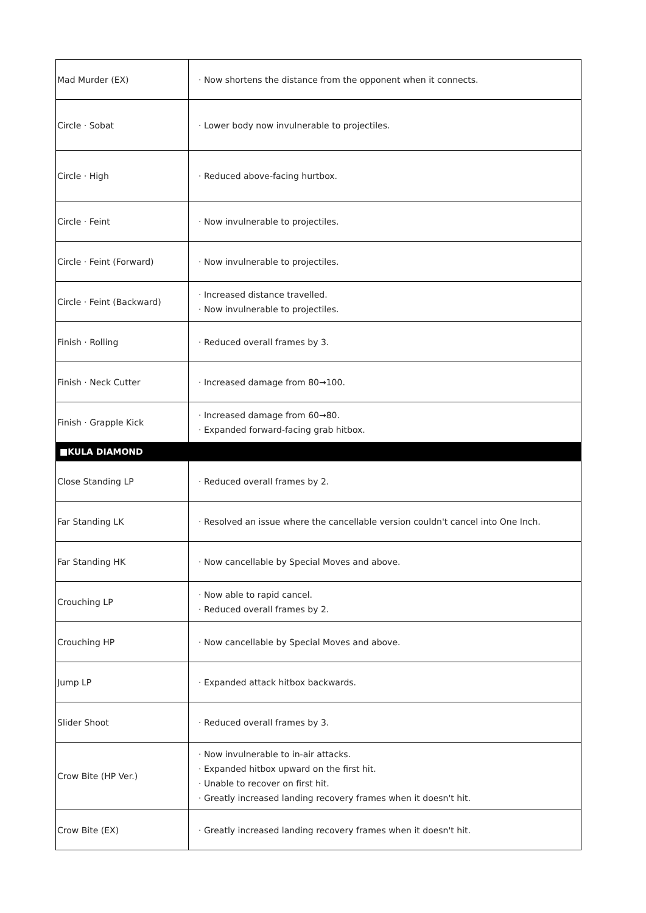| Mad Murder (EX) | · Now shortens the distance from the opponent when it connects. |
| Circle · Sobat | · Lower body now invulnerable to projectiles. |
| Circle · High | · Reduced above-facing hurtbox. |
| Circle · Feint | · Now invulnerable to projectiles. |
| Circle · Feint (Forward) | · Now invulnerable to projectiles. |
| Circle · Feint (Backward) | · Increased distance travelled. · Now invulnerable to projectiles. |
| Finish · Rolling | · Reduced overall frames by 3. |
| Finish · Neck Cutter | · Increased damage from 80→100. |
| Finish · Grapple Kick | · Increased damage from 60→80. · Expanded forward-facing grab hitbox. |
| ■KULA DIAMOND | |
| Close Standing LP | · Reduced overall frames by 2. |
| Far Standing LK | · Resolved an issue where the cancellable version couldn't cancel into One Inch. |
| Far Standing HK | · Now cancellable by Special Moves and above. |
| Crouching LP | · Now able to rapid cancel. · Reduced overall frames by 2. |
| Crouching HP | · Now cancellable by Special Moves and above. |
| Jump LP | · Expanded attack hitbox backwards. |
| Slider Shoot | · Reduced overall frames by 3. |
| Crow Bite (HP Ver.) | · Now invulnerable to in-air attacks. · Expanded hitbox upward on the first hit. · Unable to recover on first hit. · Greatly increased landing recovery frames when it doesn't hit. |
| Crow Bite (EX) | · Greatly increased landing recovery frames when it doesn't hit. |